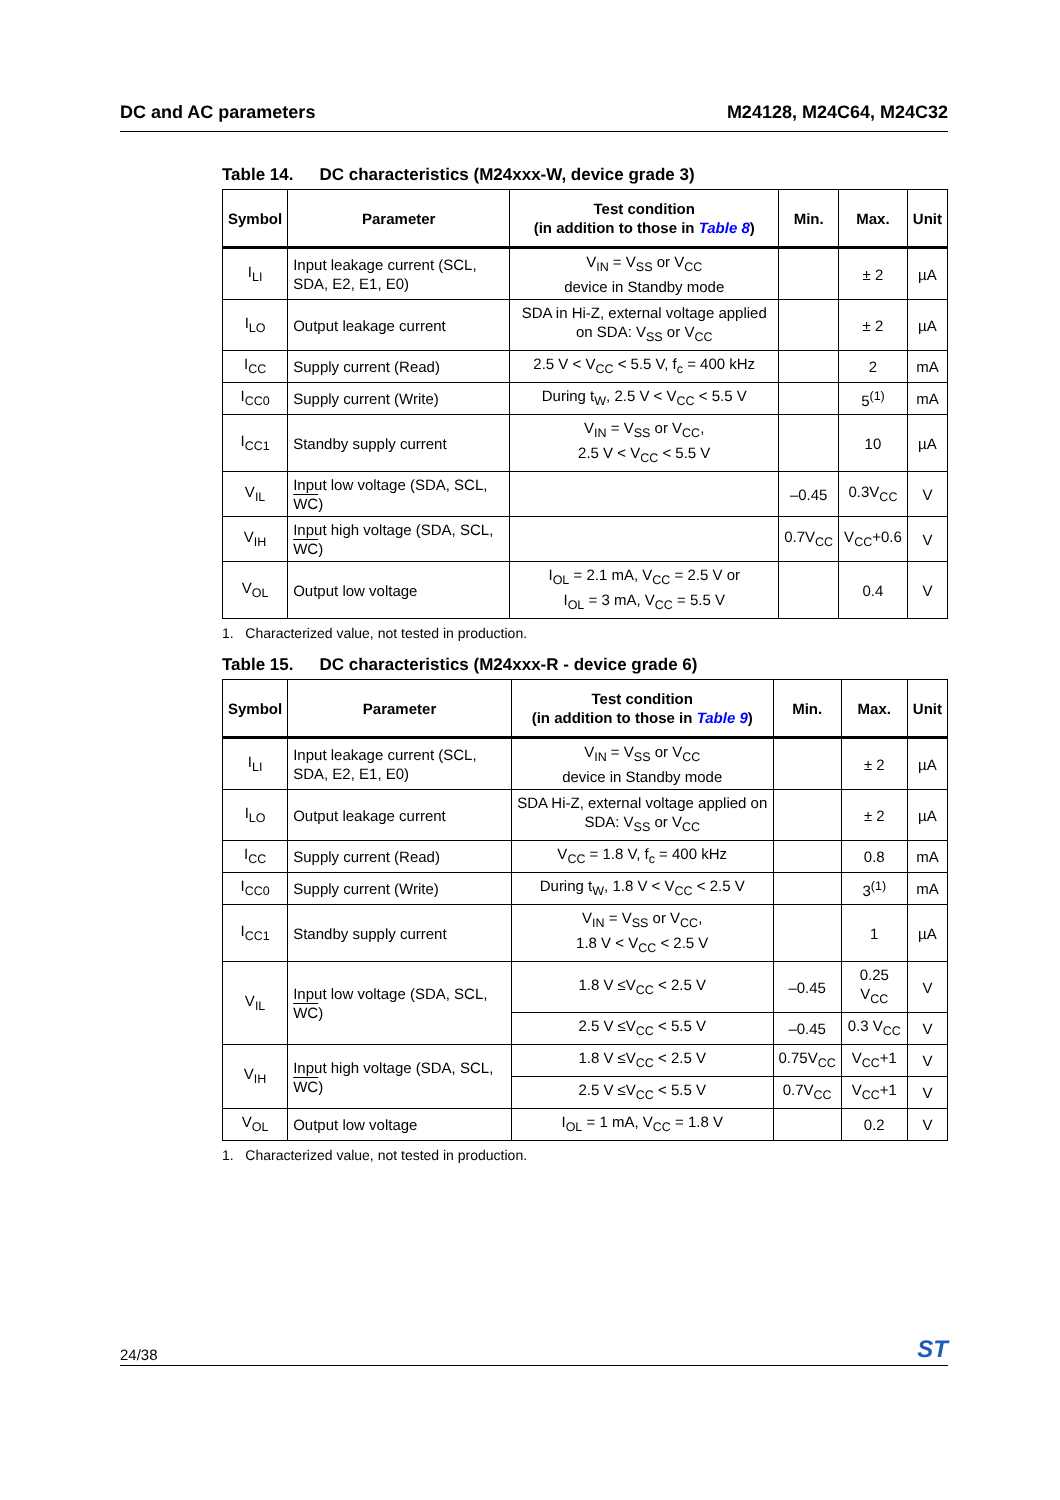DC and AC parameters M24128, M24C64, M24C32
Table 14. DC characteristics (M24xxx-W, device grade 3)
| Symbol | Parameter | Test condition (in addition to those in Table 8 ) | Min. | Max. | Unit |
| --- | --- | --- | --- | --- | --- |
| I<sub>LI</sub> | Input leakage current (SCL, SDA, E2, E1, E0) | V<sub>IN</sub> = V<sub>SS</sub> or V<sub>CC</sub> device in Standby mode | | ± 2 | µA |
| I<sub>LO</sub> | Output leakage current | SDA in Hi-Z, external voltage applied on SDA: V<sub>SS</sub> or V<sub>CC</sub> | | ± 2 | µA |
| I<sub>CC</sub> | Supply current (Read) | 2.5 V < V<sub>CC</sub> < 5.5 V, f<sub>c</sub> = 400 kHz | | 2 | mA |
| I<sub>CC0</sub> | Supply current (Write) | During t<sub>W</sub>, 2.5 V < V<sub>CC</sub> < 5.5 V | | 5<sup>(1)</sup> | mA |
| I<sub>CC1</sub> | Standby supply current | V<sub>IN</sub> = V<sub>SS</sub> or V<sub>CC</sub>, 2.5 V < V<sub>CC</sub> < 5.5 V | | 10 | µA |
| V<sub>IL</sub> | Input low voltage (SDA, SCL, WC ) | | –0.45 | 0.3V<sub>CC</sub> | V |
| V<sub>IH</sub> | Input high voltage (SDA, SCL, WC ) | | 0.7V<sub>CC</sub> | V<sub>CC</sub>+0.6 | V |
| V<sub>OL</sub> | Output low voltage | I<sub>OL</sub> = 2.1 mA, V<sub>CC</sub> = 2.5 V or I<sub>OL</sub> = 3 mA, V<sub>CC</sub> = 5.5 V | | 0.4 | V |
1. Characterized value, not tested in production.
Table 15. DC characteristics (M24xxx-R - device grade 6)
| Symbol | Parameter | Test condition (in addition to those in Table 9 ) | Min. | Max. | Unit |
| --- | --- | --- | --- | --- | --- |
| I<sub>LI</sub> | Input leakage current (SCL, SDA, E2, E1, E0) | V<sub>IN</sub> = V<sub>SS</sub> or V<sub>CC</sub> device in Standby mode | | ± 2 | µA |
| I<sub>LO</sub> | Output leakage current | SDA Hi-Z, external voltage applied on SDA: V<sub>SS</sub> or V<sub>CC</sub> | | ± 2 | µA |
| I<sub>CC</sub> | Supply current (Read) | V<sub>CC</sub> = 1.8 V, f<sub>c</sub> = 400 kHz | | 0.8 | mA |
| I<sub>CC0</sub> | Supply current (Write) | During t<sub>W</sub>, 1.8 V < V<sub>CC</sub> < 2.5 V | | 3<sup>(1)</sup> | mA |
| I<sub>CC1</sub> | Standby supply current | V<sub>IN</sub> = V<sub>SS</sub> or V<sub>CC</sub>, 1.8 V < V<sub>CC</sub> < 2.5 V | | 1 | µA |
| V<sub>IL</sub> | Input low voltage (SDA, SCL, WC ) | 1.8 V ≤V<sub>CC</sub> < 2.5 V | –0.45 | 0.25 V<sub>CC</sub> | V |
| | | 2.5 V ≤V<sub>CC</sub> < 5.5 V | –0.45 | 0.3 V<sub>CC</sub> | V |
| V<sub>IH</sub> | Input high voltage (SDA, SCL, WC ) | 1.8 V ≤V<sub>CC</sub> < 2.5 V | 0.75V<sub>CC</sub> | V<sub>CC</sub>+1 | V |
| | | 2.5 V ≤V<sub>CC</sub> < 5.5 V | 0.7V<sub>CC</sub> | V<sub>CC</sub>+1 | V |
| V<sub>OL</sub> | Output low voltage | I<sub>OL</sub> = 1 mA, V<sub>CC</sub> = 1.8 V | | 0.2 | V |
1. Characterized value, not tested in production.
24/38
ST